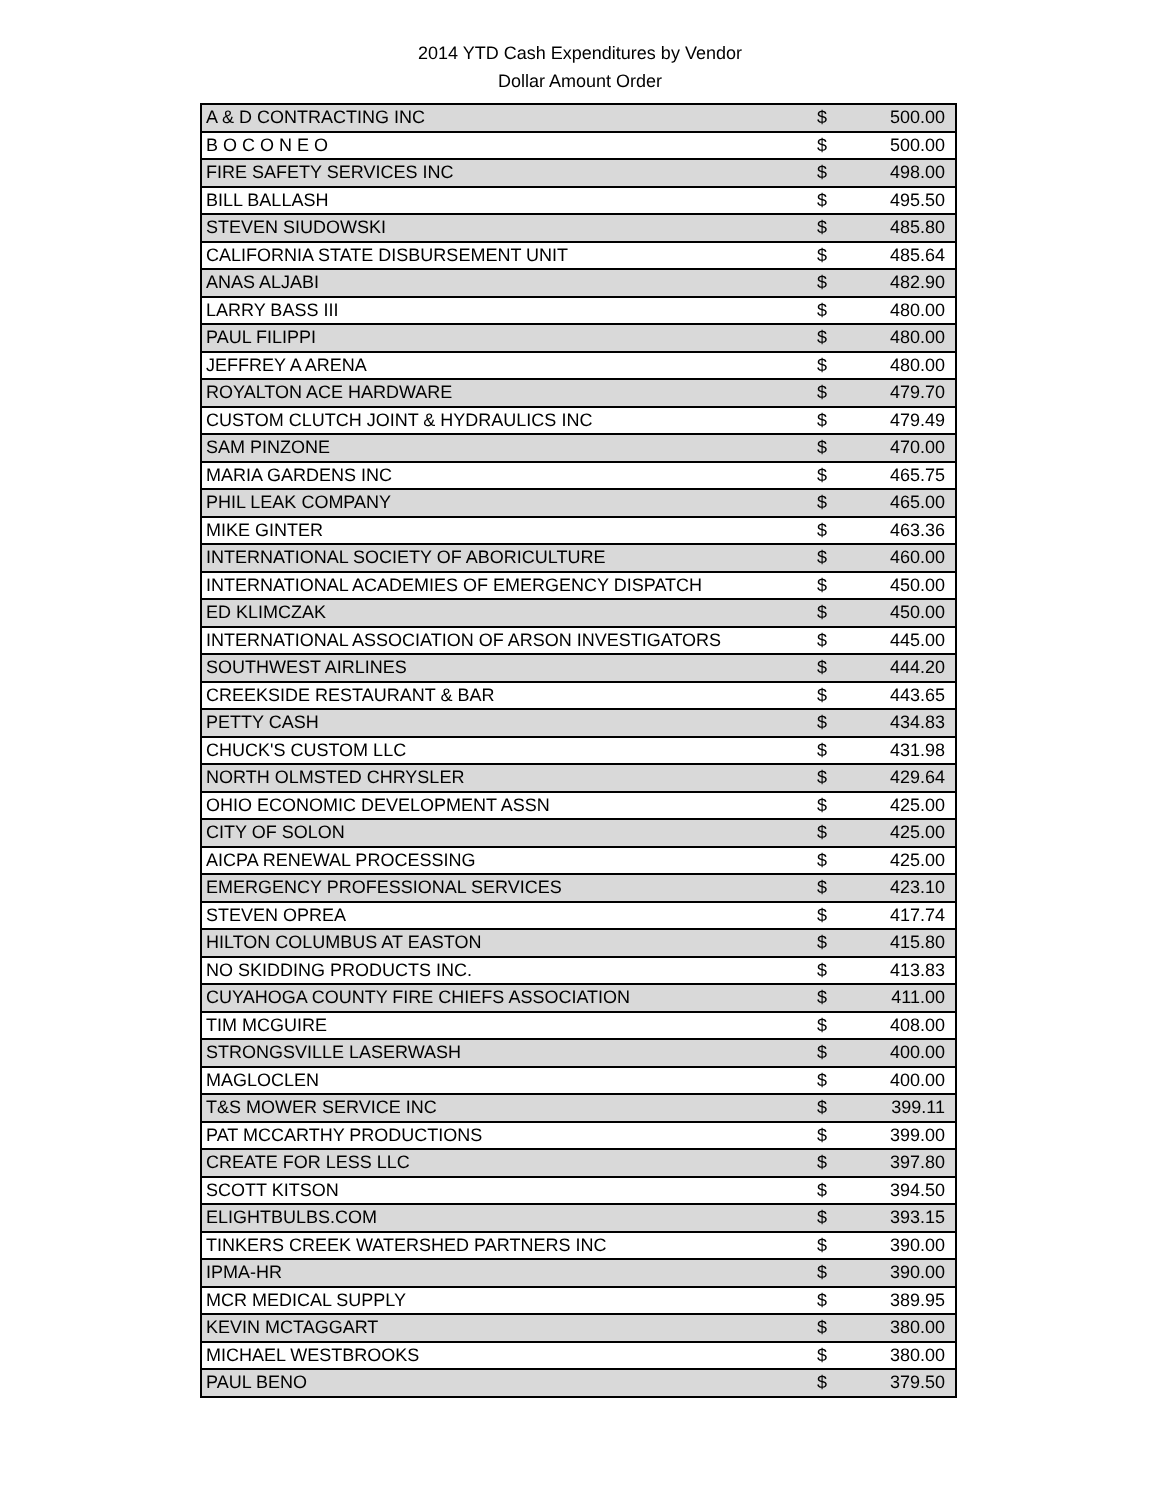2014 YTD Cash Expenditures by Vendor
Dollar Amount Order
| A & D CONTRACTING INC | $ | 500.00 |
| B O C O N E O | $ | 500.00 |
| FIRE SAFETY SERVICES INC | $ | 498.00 |
| BILL BALLASH | $ | 495.50 |
| STEVEN SIUDOWSKI | $ | 485.80 |
| CALIFORNIA STATE DISBURSEMENT UNIT | $ | 485.64 |
| ANAS ALJABI | $ | 482.90 |
| LARRY BASS III | $ | 480.00 |
| PAUL FILIPPI | $ | 480.00 |
| JEFFREY A ARENA | $ | 480.00 |
| ROYALTON ACE HARDWARE | $ | 479.70 |
| CUSTOM CLUTCH JOINT & HYDRAULICS INC | $ | 479.49 |
| SAM PINZONE | $ | 470.00 |
| MARIA GARDENS INC | $ | 465.75 |
| PHIL LEAK COMPANY | $ | 465.00 |
| MIKE GINTER | $ | 463.36 |
| INTERNATIONAL SOCIETY OF ABORICULTURE | $ | 460.00 |
| INTERNATIONAL ACADEMIES OF EMERGENCY DISPATCH | $ | 450.00 |
| ED KLIMCZAK | $ | 450.00 |
| INTERNATIONAL ASSOCIATION OF ARSON INVESTIGATORS | $ | 445.00 |
| SOUTHWEST AIRLINES | $ | 444.20 |
| CREEKSIDE RESTAURANT & BAR | $ | 443.65 |
| PETTY CASH | $ | 434.83 |
| CHUCK'S CUSTOM LLC | $ | 431.98 |
| NORTH OLMSTED CHRYSLER | $ | 429.64 |
| OHIO ECONOMIC DEVELOPMENT ASSN | $ | 425.00 |
| CITY OF SOLON | $ | 425.00 |
| AICPA RENEWAL PROCESSING | $ | 425.00 |
| EMERGENCY PROFESSIONAL SERVICES | $ | 423.10 |
| STEVEN OPREA | $ | 417.74 |
| HILTON COLUMBUS AT EASTON | $ | 415.80 |
| NO SKIDDING PRODUCTS INC. | $ | 413.83 |
| CUYAHOGA COUNTY FIRE CHIEFS ASSOCIATION | $ | 411.00 |
| TIM MCGUIRE | $ | 408.00 |
| STRONGSVILLE LASERWASH | $ | 400.00 |
| MAGLOCLEN | $ | 400.00 |
| T&S MOWER SERVICE INC | $ | 399.11 |
| PAT MCCARTHY PRODUCTIONS | $ | 399.00 |
| CREATE FOR LESS LLC | $ | 397.80 |
| SCOTT KITSON | $ | 394.50 |
| ELIGHTBULBS.COM | $ | 393.15 |
| TINKERS CREEK WATERSHED PARTNERS INC | $ | 390.00 |
| IPMA-HR | $ | 390.00 |
| MCR MEDICAL SUPPLY | $ | 389.95 |
| KEVIN MCTAGGART | $ | 380.00 |
| MICHAEL WESTBROOKS | $ | 380.00 |
| PAUL BENO | $ | 379.50 |